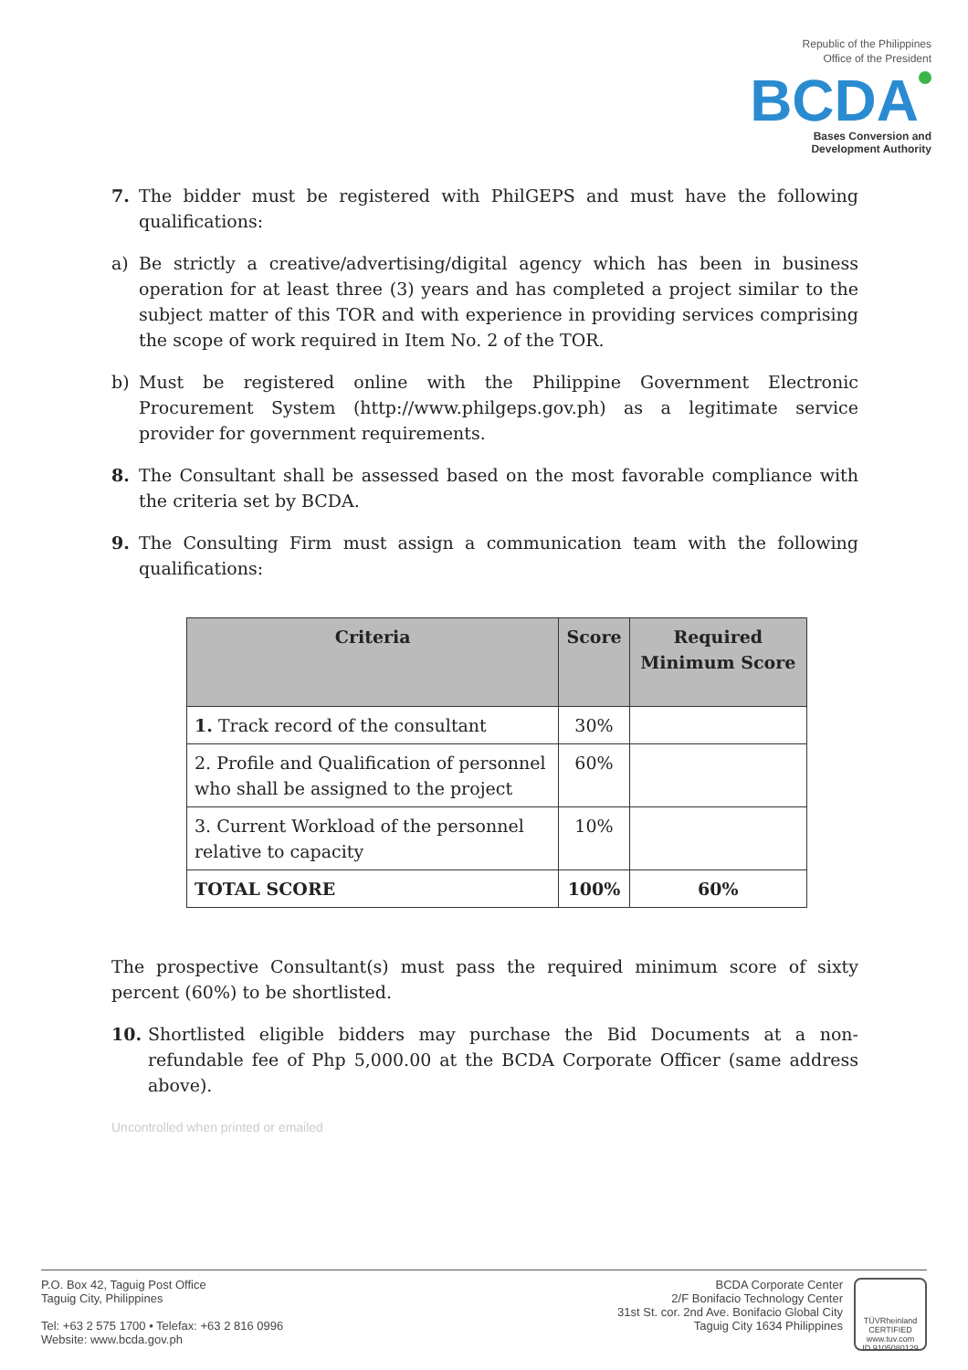Republic of the Philippines
Office of the President
BCDA
Bases Conversion and
Development Authority
7. The bidder must be registered with PhilGEPS and must have the following qualifications:
a) Be strictly a creative/advertising/digital agency which has been in business operation for at least three (3) years and has completed a project similar to the subject matter of this TOR and with experience in providing services comprising the scope of work required in Item No. 2 of the TOR.
b) Must be registered online with the Philippine Government Electronic Procurement System (http://www.philgeps.gov.ph) as a legitimate service provider for government requirements.
8. The Consultant shall be assessed based on the most favorable compliance with the criteria set by BCDA.
9. The Consulting Firm must assign a communication team with the following qualifications:
| Criteria | Score | Required Minimum Score |
| --- | --- | --- |
| 1. Track record of the consultant | 30% | |
| 2. Profile and Qualification of personnel who shall be assigned to the project | 60% | |
| 3. Current Workload of the personnel relative to capacity | 10% | |
| TOTAL SCORE | 100% | 60% |
The prospective Consultant(s) must pass the required minimum score of sixty percent (60%) to be shortlisted.
10. Shortlisted eligible bidders may purchase the Bid Documents at a non-refundable fee of Php 5,000.00 at the BCDA Corporate Officer (same address above).
Uncontrolled when printed or emailed
P.O. Box 42, Taguig Post Office
Taguig City, Philippines
Tel: +63 2 575 1700 • Telefax: +63 2 816 0996
Website: www.bcda.gov.ph
BCDA Corporate Center
2/F Bonifacio Technology Center
31st St. cor. 2nd Ave. Bonifacio Global City
Taguig City 1634 Philippines
TÜVRheinland
CERTIFIED
www.tuv.com
ID 9105080129